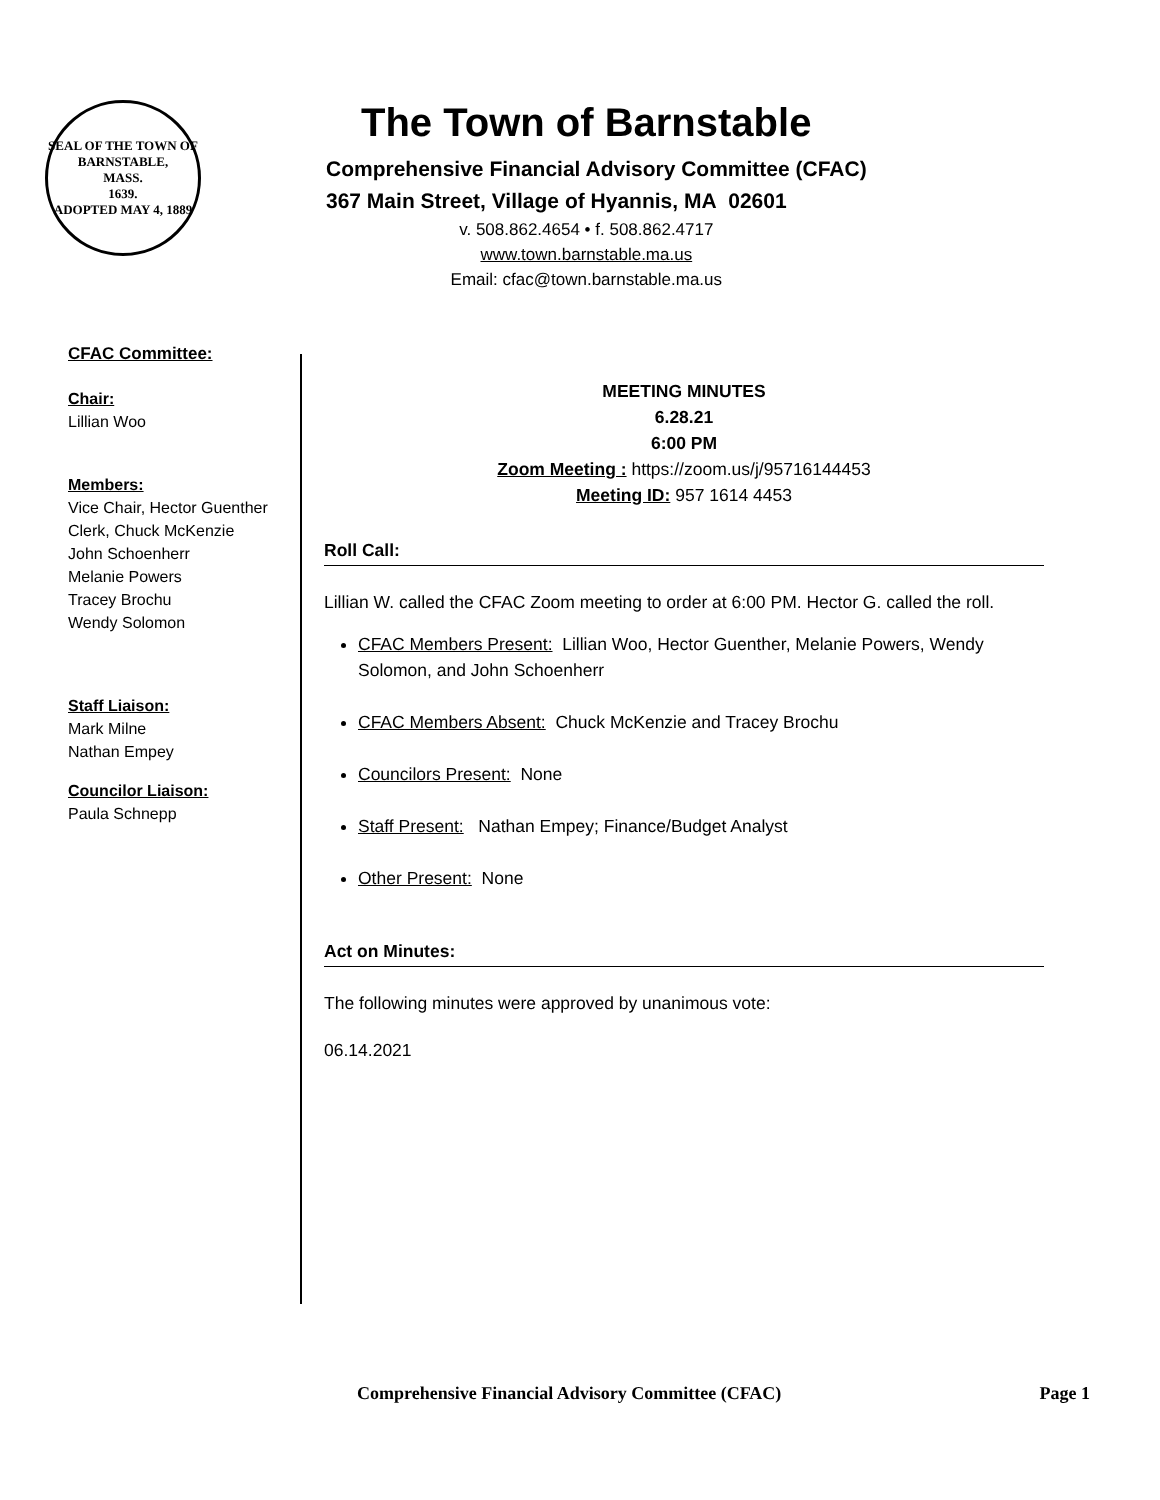SEAL OF THE TOWN OF
BARNSTABLE,
MASS.
1639.
ADOPTED MAY 4, 1889
The Town of Barnstable
Comprehensive Financial Advisory Committee (CFAC)
367 Main Street, Village of Hyannis, MA 02601
v. 508.862.4654 • f. 508.862.4717
www.town.barnstable.ma.us
Email: cfac@town.barnstable.ma.us
CFAC Committee:
Chair:
Lillian Woo
Members:
Vice Chair, Hector Guenther
Clerk, Chuck McKenzie
John Schoenherr
Melanie Powers
Tracey Brochu
Wendy Solomon
Staff Liaison:
Mark Milne
Nathan Empey
Councilor Liaison:
Paula Schnepp
MEETING MINUTES
6.28.21
6:00 PM
Zoom Meeting : https://zoom.us/j/95716144453
Meeting ID: 957 1614 4453
Roll Call:
Lillian W. called the CFAC Zoom meeting to order at 6:00 PM. Hector G. called the roll.
CFAC Members Present: Lillian Woo, Hector Guenther, Melanie Powers, Wendy Solomon, and John Schoenherr
CFAC Members Absent: Chuck McKenzie and Tracey Brochu
Councilors Present: None
Staff Present: Nathan Empey; Finance/Budget Analyst
Other Present: None
Act on Minutes:
The following minutes were approved by unanimous vote:
06.14.2021
Comprehensive Financial Advisory Committee (CFAC) Page 1